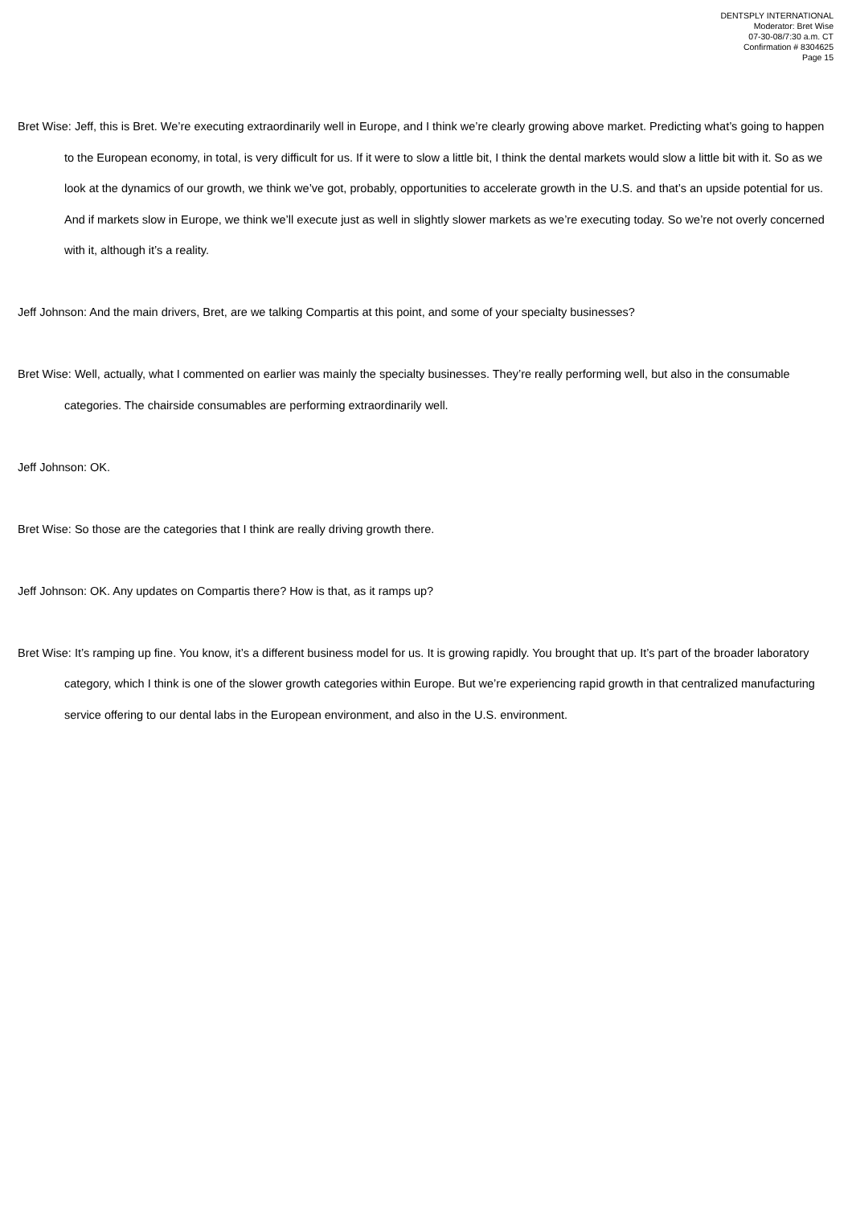DENTSPLY INTERNATIONAL
Moderator: Bret Wise
07-30-08/7:30 a.m. CT
Confirmation # 8304625
Page 15
Bret Wise: Jeff, this is Bret. We’re executing extraordinarily well in Europe, and I think we’re clearly growing above market. Predicting what’s going to happen to the European economy, in total, is very difficult for us. If it were to slow a little bit, I think the dental markets would slow a little bit with it. So as we look at the dynamics of our growth, we think we’ve got, probably, opportunities to accelerate growth in the U.S. and that’s an upside potential for us. And if markets slow in Europe, we think we’ll execute just as well in slightly slower markets as we’re executing today. So we’re not overly concerned with it, although it’s a reality.
Jeff Johnson: And the main drivers, Bret, are we talking Compartis at this point, and some of your specialty businesses?
Bret Wise: Well, actually, what I commented on earlier was mainly the specialty businesses. They’re really performing well, but also in the consumable categories. The chairside consumables are performing extraordinarily well.
Jeff Johnson: OK.
Bret Wise: So those are the categories that I think are really driving growth there.
Jeff Johnson: OK. Any updates on Compartis there? How is that, as it ramps up?
Bret Wise: It’s ramping up fine. You know, it’s a different business model for us. It is growing rapidly. You brought that up. It’s part of the broader laboratory category, which I think is one of the slower growth categories within Europe. But we’re experiencing rapid growth in that centralized manufacturing service offering to our dental labs in the European environment, and also in the U.S. environment.